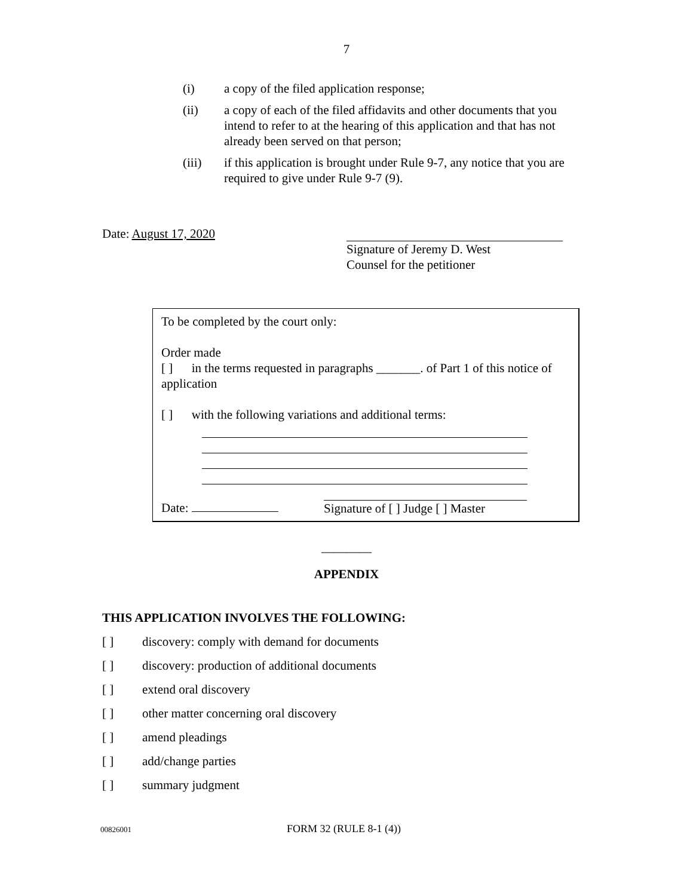7
(i) a copy of the filed application response;
(ii) a copy of each of the filed affidavits and other documents that you intend to refer to at the hearing of this application and that has not already been served on that person;
(iii) if this application is brought under Rule 9-7, any notice that you are required to give under Rule 9-7 (9).
Date: August 17, 2020
Signature of Jeremy D. West
Counsel for the petitioner
To be completed by the court only:
Order made
[ ] in the terms requested in paragraphs _______. of Part 1 of this notice of application
[ ] with the following variations and additional terms:
Date: Signature of [ ] Judge [ ] Master
________
APPENDIX
THIS APPLICATION INVOLVES THE FOLLOWING:
[ ] discovery: comply with demand for documents
[ ] discovery: production of additional documents
[ ] extend oral discovery
[ ] other matter concerning oral discovery
[ ] amend pleadings
[ ] add/change parties
[ ] summary judgment
00826001
FORM 32 (RULE 8-1 (4))